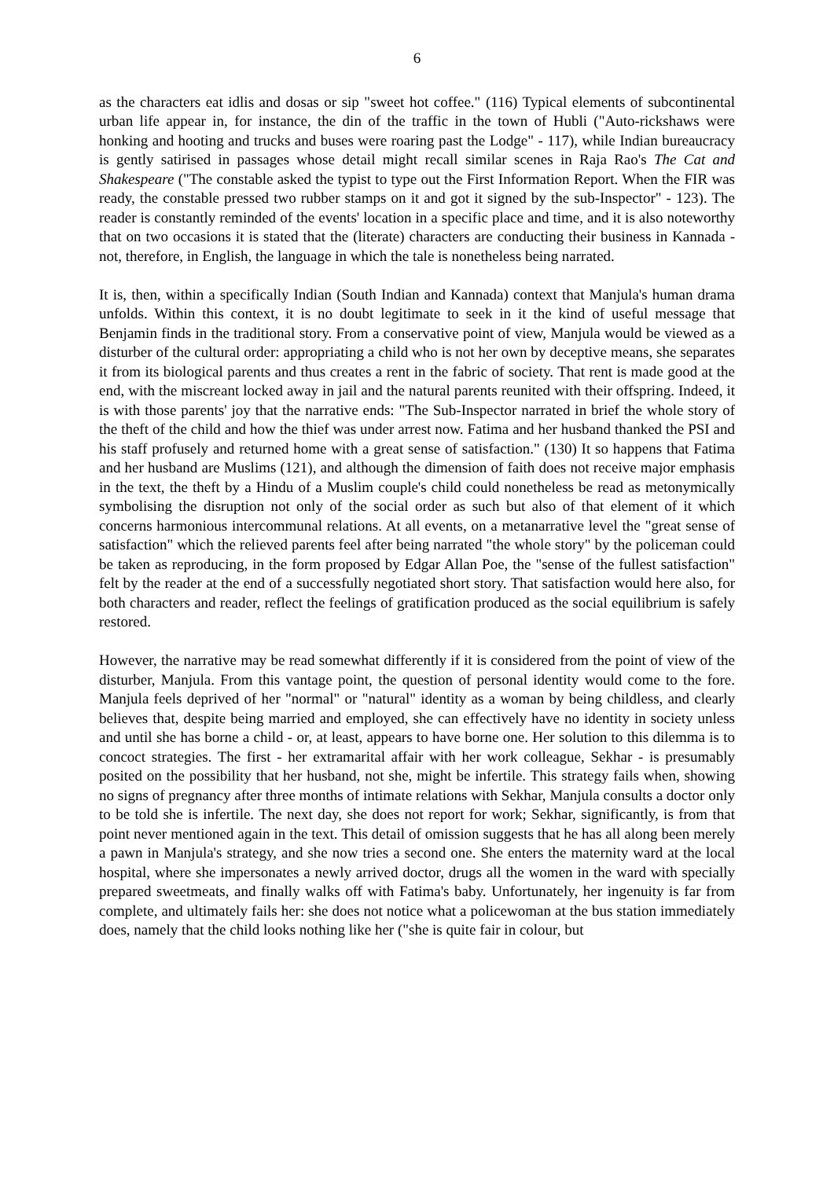6
as the characters eat idlis and dosas or sip "sweet hot coffee." (116) Typical elements of subcontinental urban life appear in, for instance, the din of the traffic in the town of Hubli ("Auto-rickshaws were honking and hooting and trucks and buses were roaring past the Lodge" - 117), while Indian bureaucracy is gently satirised in passages whose detail might recall similar scenes in Raja Rao's The Cat and Shakespeare ("The constable asked the typist to type out the First Information Report. When the FIR was ready, the constable pressed two rubber stamps on it and got it signed by the sub-Inspector" - 123). The reader is constantly reminded of the events' location in a specific place and time, and it is also noteworthy that on two occasions it is stated that the (literate) characters are conducting their business in Kannada - not, therefore, in English, the language in which the tale is nonetheless being narrated.
It is, then, within a specifically Indian (South Indian and Kannada) context that Manjula's human drama unfolds. Within this context, it is no doubt legitimate to seek in it the kind of useful message that Benjamin finds in the traditional story. From a conservative point of view, Manjula would be viewed as a disturber of the cultural order: appropriating a child who is not her own by deceptive means, she separates it from its biological parents and thus creates a rent in the fabric of society. That rent is made good at the end, with the miscreant locked away in jail and the natural parents reunited with their offspring. Indeed, it is with those parents' joy that the narrative ends: "The Sub-Inspector narrated in brief the whole story of the theft of the child and how the thief was under arrest now. Fatima and her husband thanked the PSI and his staff profusely and returned home with a great sense of satisfaction." (130) It so happens that Fatima and her husband are Muslims (121), and although the dimension of faith does not receive major emphasis in the text, the theft by a Hindu of a Muslim couple's child could nonetheless be read as metonymically symbolising the disruption not only of the social order as such but also of that element of it which concerns harmonious intercommunal relations. At all events, on a metanarrative level the "great sense of satisfaction" which the relieved parents feel after being narrated "the whole story" by the policeman could be taken as reproducing, in the form proposed by Edgar Allan Poe, the "sense of the fullest satisfaction" felt by the reader at the end of a successfully negotiated short story. That satisfaction would here also, for both characters and reader, reflect the feelings of gratification produced as the social equilibrium is safely restored.
However, the narrative may be read somewhat differently if it is considered from the point of view of the disturber, Manjula. From this vantage point, the question of personal identity would come to the fore. Manjula feels deprived of her "normal" or "natural" identity as a woman by being childless, and clearly believes that, despite being married and employed, she can effectively have no identity in society unless and until she has borne a child - or, at least, appears to have borne one. Her solution to this dilemma is to concoct strategies. The first - her extramarital affair with her work colleague, Sekhar - is presumably posited on the possibility that her husband, not she, might be infertile. This strategy fails when, showing no signs of pregnancy after three months of intimate relations with Sekhar, Manjula consults a doctor only to be told she is infertile. The next day, she does not report for work; Sekhar, significantly, is from that point never mentioned again in the text. This detail of omission suggests that he has all along been merely a pawn in Manjula's strategy, and she now tries a second one. She enters the maternity ward at the local hospital, where she impersonates a newly arrived doctor, drugs all the women in the ward with specially prepared sweetmeats, and finally walks off with Fatima's baby. Unfortunately, her ingenuity is far from complete, and ultimately fails her: she does not notice what a policewoman at the bus station immediately does, namely that the child looks nothing like her ("she is quite fair in colour, but